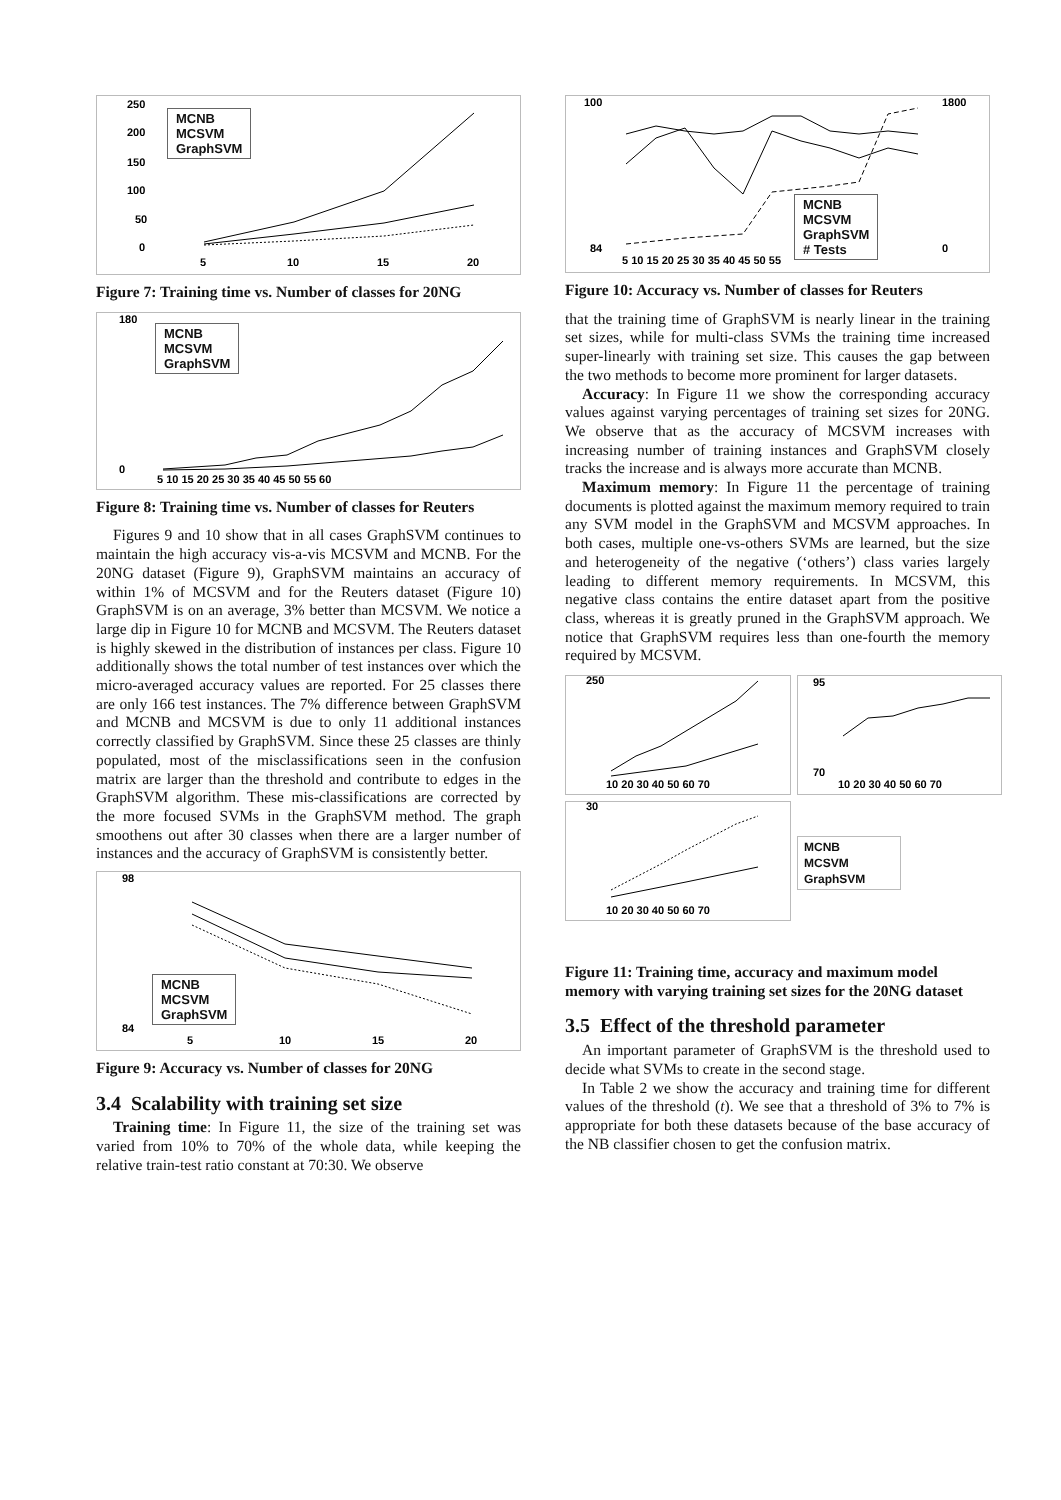250
200
150
100
50
0
5
10
15
20
MCNB
MCSVM
GraphSVM
Figure 7: Training time vs. Number of classes for 20NG
180
0
5 10 15 20 25 30 35 40 45 50 55 60
MCNB
MCSVM
GraphSVM
Figure 8: Training time vs. Number of classes for Reuters
Figures 9 and 10 show that in all cases GraphSVM continues to maintain the high accuracy vis-a-vis MCSVM and MCNB. For the 20NG dataset (Figure 9), GraphSVM maintains an accuracy of within 1% of MCSVM and for the Reuters dataset (Figure 10) GraphSVM is on an average, 3% better than MCSVM. We notice a large dip in Figure 10 for MCNB and MCSVM. The Reuters dataset is highly skewed in the distribution of instances per class. Figure 10 additionally shows the total number of test instances over which the micro-averaged accuracy values are reported. For 25 classes there are only 166 test instances. The 7% difference between GraphSVM and MCNB and MCSVM is due to only 11 additional instances correctly classified by GraphSVM. Since these 25 classes are thinly populated, most of the misclassifications seen in the confusion matrix are larger than the threshold and contribute to edges in the GraphSVM algorithm. These mis-classifications are corrected by the more focused SVMs in the GraphSVM method. The graph smoothens out after 30 classes when there are a larger number of instances and the accuracy of GraphSVM is consistently better.
98
84
5
10
15
20
MCNB
MCSVM
GraphSVM
Figure 9: Accuracy vs. Number of classes for 20NG
3.4 Scalability with training set size
Training time: In Figure 11, the size of the training set was varied from 10% to 70% of the whole data, while keeping the relative train-test ratio constant at 70:30. We observe
100
84
1800
0
5 10 15 20 25 30 35 40 45 50 55
MCNB
MCSVM
GraphSVM
# Tests
Figure 10: Accuracy vs. Number of classes for Reuters
that the training time of GraphSVM is nearly linear in the training set sizes, while for multi-class SVMs the training time increased super-linearly with training set size. This causes the gap between the two methods to become more prominent for larger datasets.
Accuracy: In Figure 11 we show the corresponding accuracy values against varying percentages of training set sizes for 20NG. We observe that as the accuracy of MCSVM increases with increasing number of training instances and GraphSVM closely tracks the increase and is always more accurate than MCNB.
Maximum memory: In Figure 11 the percentage of training documents is plotted against the maximum memory required to train any SVM model in the GraphSVM and MCSVM approaches. In both cases, multiple one-vs-others SVMs are learned, but the size and heterogeneity of the negative (‘others’) class varies largely leading to different memory requirements. In MCSVM, this negative class contains the entire dataset apart from the positive class, whereas it is greatly pruned in the GraphSVM approach. We notice that GraphSVM requires less than one-fourth the memory required by MCSVM.
250
10 20 30 40 50 60 70
95
70
10 20 30 40 50 60 70
30
10 20 30 40 50 60 70
MCNB
MCSVM
GraphSVM
Figure 11: Training time, accuracy and maximum model memory with varying training set sizes for the 20NG dataset
3.5 Effect of the threshold parameter
An important parameter of GraphSVM is the threshold used to decide what SVMs to create in the second stage.
In Table 2 we show the accuracy and training time for different values of the threshold (t). We see that a threshold of 3% to 7% is appropriate for both these datasets because of the base accuracy of the NB classifier chosen to get the confusion matrix.